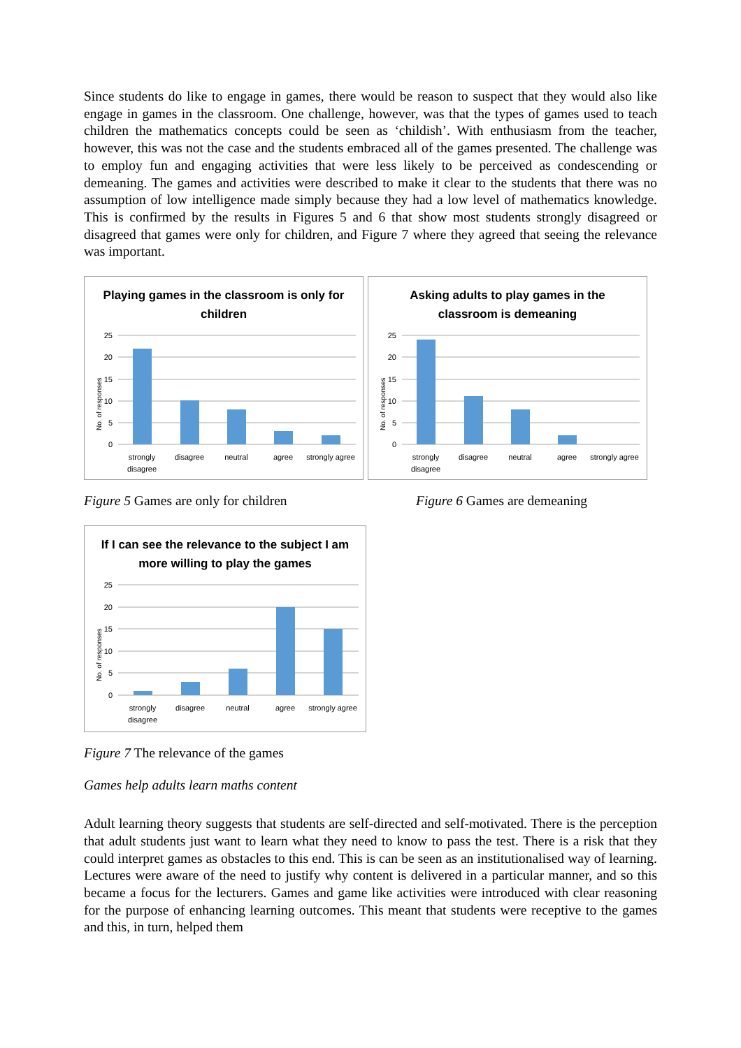Since students do like to engage in games, there would be reason to suspect that they would also like engage in games in the classroom. One challenge, however, was that the types of games used to teach children the mathematics concepts could be seen as ‘childish’. With enthusiasm from the teacher, however, this was not the case and the students embraced all of the games presented. The challenge was to employ fun and engaging activities that were less likely to be perceived as condescending or demeaning. The games and activities were described to make it clear to the students that there was no assumption of low intelligence made simply because they had a low level of mathematics knowledge. This is confirmed by the results in Figures 5 and 6 that show most students strongly disagreed or disagreed that games were only for children, and Figure 7 where they agreed that seeing the relevance was important.
Playing games in the classroom is only for
children
25
20
15
10
5
0
No. of responses
strongly
disagree
disagree
neutral
agree
strongly agree
Asking adults to play games in the
classroom is demeaning
25
20
15
10
5
0
No. of responses
strongly
disagree
disagree
neutral
agree
strongly agree
Figure 5 Games are only for children Figure 6 Games are demeaning
If I can see the relevance to the subject I am
more willing to play the games
25
20
15
10
5
0
No. of responses
strongly
disagree
disagree
neutral
agree
strongly agree
Figure 7 The relevance of the games
Games help adults learn maths content
Adult learning theory suggests that students are self-directed and self-motivated. There is the perception that adult students just want to learn what they need to know to pass the test. There is a risk that they could interpret games as obstacles to this end. This is can be seen as an institutionalised way of learning. Lectures were aware of the need to justify why content is delivered in a particular manner, and so this became a focus for the lecturers. Games and game like activities were introduced with clear reasoning for the purpose of enhancing learning outcomes. This meant that students were receptive to the games and this, in turn, helped them